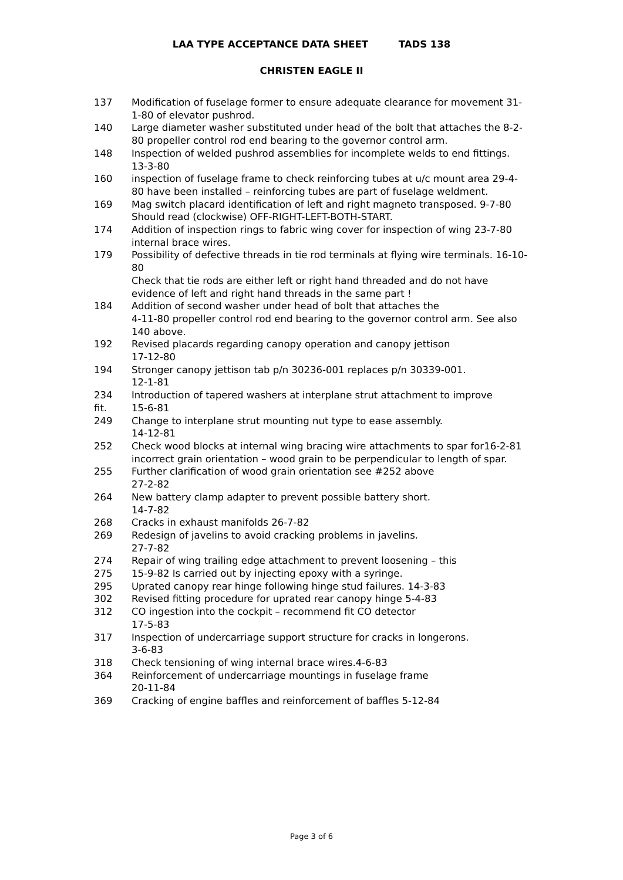LAA TYPE ACCEPTANCE DATA SHEET TADS 138
CHRISTEN EAGLE II
137 Modification of fuselage former to ensure adequate clearance for movement 31-1-80 of elevator pushrod.
140 Large diameter washer substituted under head of the bolt that attaches the 8-2-80 propeller control rod end bearing to the governor control arm.
148 Inspection of welded pushrod assemblies for incomplete welds to end fittings. 13-3-80
160 inspection of fuselage frame to check reinforcing tubes at u/c mount area 29-4-80 have been installed – reinforcing tubes are part of fuselage weldment.
169 Mag switch placard identification of left and right magneto transposed. 9-7-80 Should read (clockwise) OFF-RIGHT-LEFT-BOTH-START.
174 Addition of inspection rings to fabric wing cover for inspection of wing 23-7-80 internal brace wires.
179 Possibility of defective threads in tie rod terminals at flying wire terminals. 16-10-80
Check that tie rods are either left or right hand threaded and do not have evidence of left and right hand threads in the same part !
184 Addition of second washer under head of bolt that attaches the
4-11-80 propeller control rod end bearing to the governor control arm. See also 140 above.
192 Revised placards regarding canopy operation and canopy jettison
17-12-80
194 Stronger canopy jettison tab p/n 30236-001 replaces p/n 30339-001.
12-1-81
234
fit.
Introduction of tapered washers at interplane strut attachment to improve
15-6-81
249 Change to interplane strut mounting nut type to ease assembly.
14-12-81
252 Check wood blocks at internal wing bracing wire attachments to spar for16-2-81 incorrect grain orientation – wood grain to be perpendicular to length of spar.
255 Further clarification of wood grain orientation see #252 above
27-2-82
264 New battery clamp adapter to prevent possible battery short.
14-7-82
268 Cracks in exhaust manifolds 26-7-82
269 Redesign of javelins to avoid cracking problems in javelins.
27-7-82
274
275
Repair of wing trailing edge attachment to prevent loosening – this
15-9-82 Is carried out by injecting epoxy with a syringe.
295 Uprated canopy rear hinge following hinge stud failures. 14-3-83
302 Revised fitting procedure for uprated rear canopy hinge 5-4-83
312 CO ingestion into the cockpit – recommend fit CO detector
17-5-83
317 Inspection of undercarriage support structure for cracks in longerons.
3-6-83
318 Check tensioning of wing internal brace wires.4-6-83
364 Reinforcement of undercarriage mountings in fuselage frame
20-11-84
369 Cracking of engine baffles and reinforcement of baffles 5-12-84
Page 3 of 6